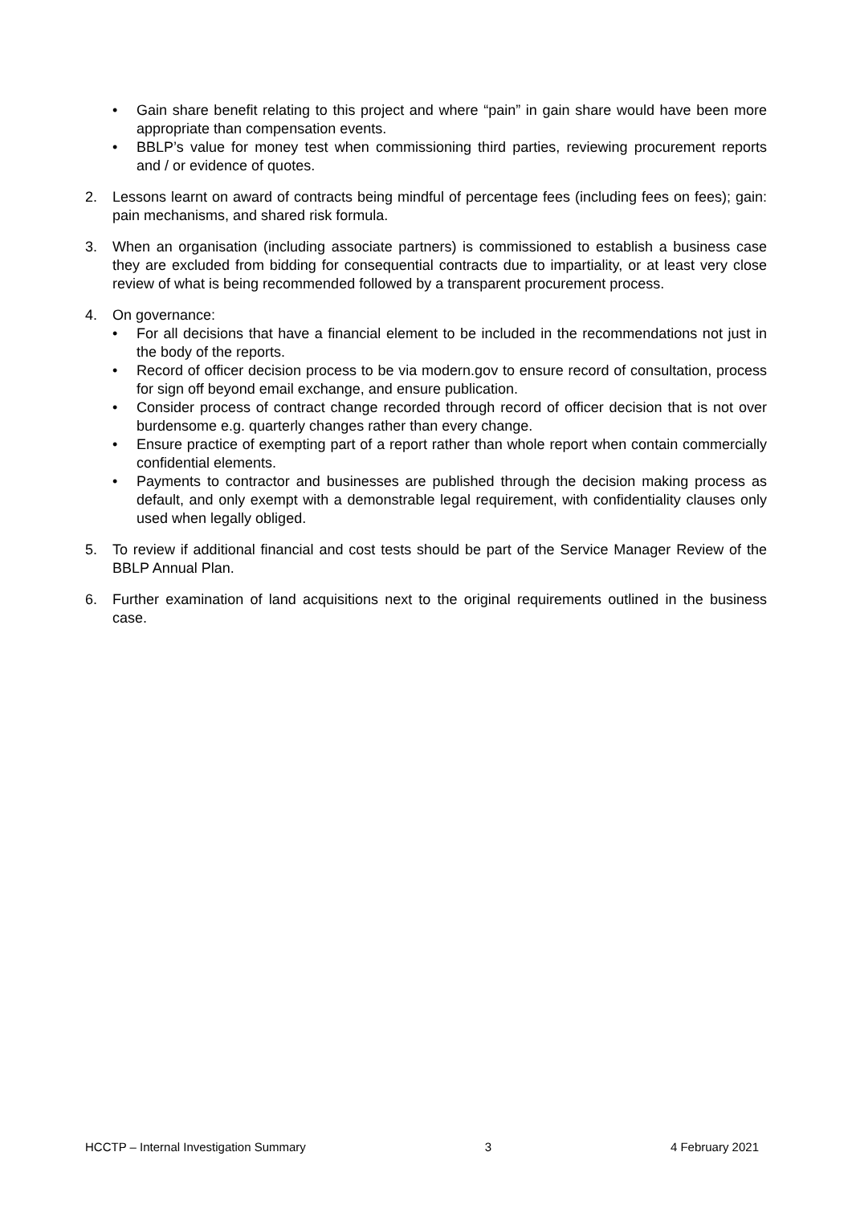• Gain share benefit relating to this project and where “pain” in gain share would have been more appropriate than compensation events.
• BBLP’s value for money test when commissioning third parties, reviewing procurement reports and / or evidence of quotes.
2. Lessons learnt on award of contracts being mindful of percentage fees (including fees on fees); gain: pain mechanisms, and shared risk formula.
3. When an organisation (including associate partners) is commissioned to establish a business case they are excluded from bidding for consequential contracts due to impartiality, or at least very close review of what is being recommended followed by a transparent procurement process.
4. On governance:
• For all decisions that have a financial element to be included in the recommendations not just in the body of the reports.
• Record of officer decision process to be via modern.gov to ensure record of consultation, process for sign off beyond email exchange, and ensure publication.
• Consider process of contract change recorded through record of officer decision that is not over burdensome e.g. quarterly changes rather than every change.
• Ensure practice of exempting part of a report rather than whole report when contain commercially confidential elements.
• Payments to contractor and businesses are published through the decision making process as default, and only exempt with a demonstrable legal requirement, with confidentiality clauses only used when legally obliged.
5. To review if additional financial and cost tests should be part of the Service Manager Review of the BBLP Annual Plan.
6. Further examination of land acquisitions next to the original requirements outlined in the business case.
HCCTP – Internal Investigation Summary 3 4 February 2021